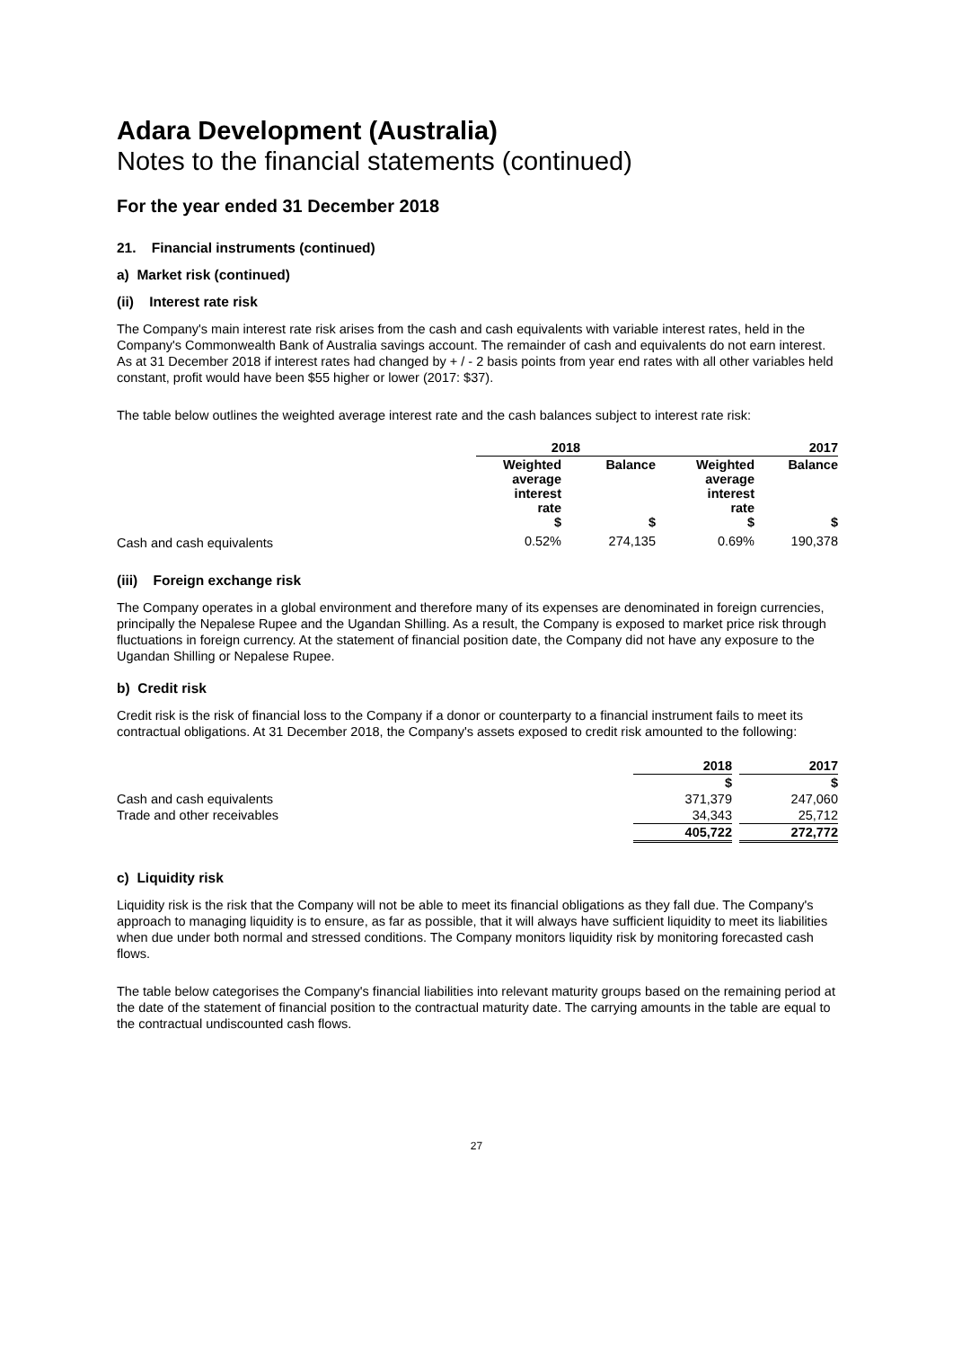Adara Development (Australia)
Notes to the financial statements (continued)
For the year ended 31 December 2018
21. Financial instruments (continued)
a) Market risk (continued)
(ii) Interest rate risk
The Company's main interest rate risk arises from the cash and cash equivalents with variable interest rates, held in the Company's Commonwealth Bank of Australia savings account. The remainder of cash and equivalents do not earn interest. As at 31 December 2018 if interest rates had changed by + / - 2 basis points from year end rates with all other variables held constant, profit would have been $55 higher or lower (2017: $37).
The table below outlines the weighted average interest rate and the cash balances subject to interest rate risk:
| | 2018 | | 2017 | |
| | Weighted average interest rate $ | Balance $ | Weighted average interest rate $ | Balance $ |
| Cash and cash equivalents | 0.52% | 274,135 | 0.69% | 190,378 |
(iii) Foreign exchange risk
The Company operates in a global environment and therefore many of its expenses are denominated in foreign currencies, principally the Nepalese Rupee and the Ugandan Shilling. As a result, the Company is exposed to market price risk through fluctuations in foreign currency. At the statement of financial position date, the Company did not have any exposure to the Ugandan Shilling or Nepalese Rupee.
b) Credit risk
Credit risk is the risk of financial loss to the Company if a donor or counterparty to a financial instrument fails to meet its contractual obligations. At 31 December 2018, the Company's assets exposed to credit risk amounted to the following:
| | 2018 | | 2017 |
| | $ | | $ |
| Cash and cash equivalents | 371,379 | | 247,060 |
| Trade and other receivables | 34,343 | | 25,712 |
| | 405,722 | | 272,772 |
c) Liquidity risk
Liquidity risk is the risk that the Company will not be able to meet its financial obligations as they fall due. The Company's approach to managing liquidity is to ensure, as far as possible, that it will always have sufficient liquidity to meet its liabilities when due under both normal and stressed conditions. The Company monitors liquidity risk by monitoring forecasted cash flows.
The table below categorises the Company's financial liabilities into relevant maturity groups based on the remaining period at the date of the statement of financial position to the contractual maturity date. The carrying amounts in the table are equal to the contractual undiscounted cash flows.
27